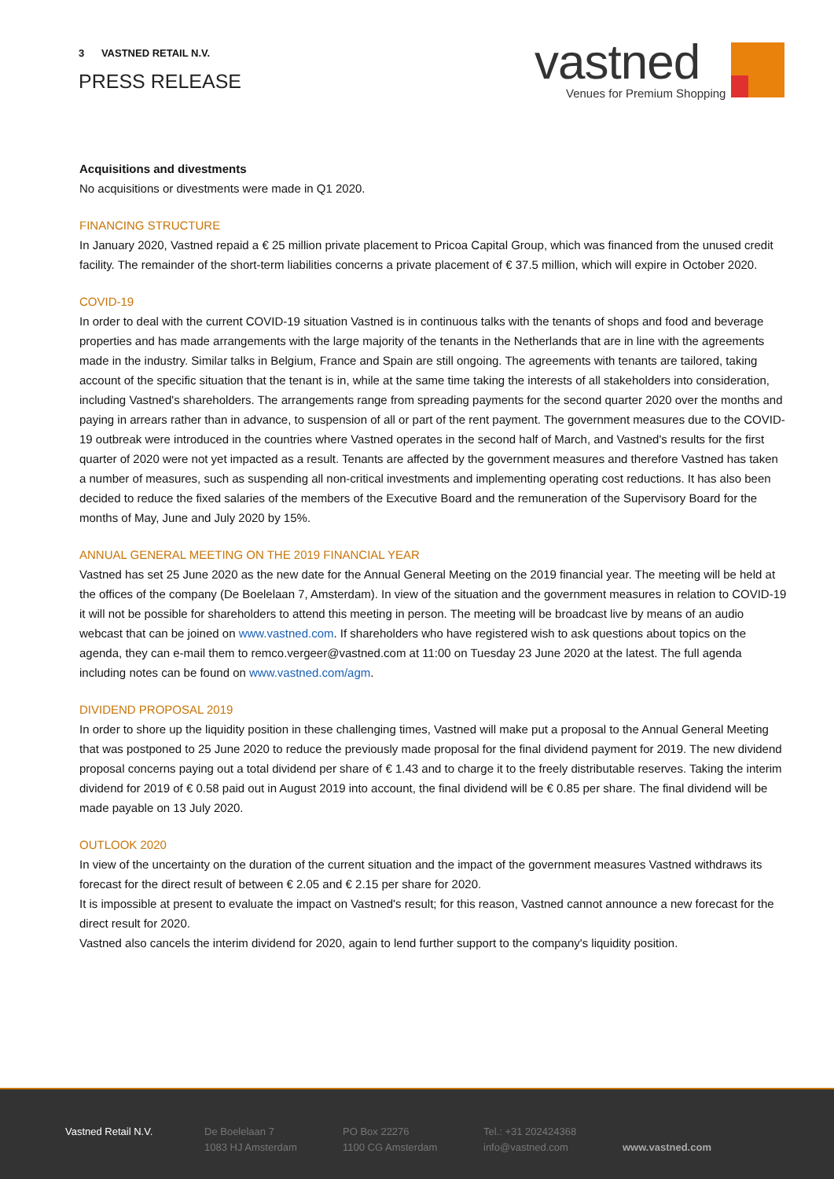3 VASTNED RETAIL N.V.
PRESS RELEASE
vastned
Venues for Premium Shopping
Acquisitions and divestments
No acquisitions or divestments were made in Q1 2020.
FINANCING STRUCTURE
In January 2020, Vastned repaid a € 25 million private placement to Pricoa Capital Group, which was financed from the unused credit facility. The remainder of the short-term liabilities concerns a private placement of € 37.5 million, which will expire in October 2020.
COVID-19
In order to deal with the current COVID-19 situation Vastned is in continuous talks with the tenants of shops and food and beverage properties and has made arrangements with the large majority of the tenants in the Netherlands that are in line with the agreements made in the industry. Similar talks in Belgium, France and Spain are still ongoing. The agreements with tenants are tailored, taking account of the specific situation that the tenant is in, while at the same time taking the interests of all stakeholders into consideration, including Vastned's shareholders. The arrangements range from spreading payments for the second quarter 2020 over the months and paying in arrears rather than in advance, to suspension of all or part of the rent payment. The government measures due to the COVID-19 outbreak were introduced in the countries where Vastned operates in the second half of March, and Vastned's results for the first quarter of 2020 were not yet impacted as a result. Tenants are affected by the government measures and therefore Vastned has taken a number of measures, such as suspending all non-critical investments and implementing operating cost reductions. It has also been decided to reduce the fixed salaries of the members of the Executive Board and the remuneration of the Supervisory Board for the months of May, June and July 2020 by 15%.
ANNUAL GENERAL MEETING ON THE 2019 FINANCIAL YEAR
Vastned has set 25 June 2020 as the new date for the Annual General Meeting on the 2019 financial year. The meeting will be held at the offices of the company (De Boelelaan 7, Amsterdam). In view of the situation and the government measures in relation to COVID-19 it will not be possible for shareholders to attend this meeting in person. The meeting will be broadcast live by means of an audio webcast that can be joined on www.vastned.com. If shareholders who have registered wish to ask questions about topics on the agenda, they can e-mail them to remco.vergeer@vastned.com at 11:00 on Tuesday 23 June 2020 at the latest. The full agenda including notes can be found on www.vastned.com/agm.
DIVIDEND PROPOSAL 2019
In order to shore up the liquidity position in these challenging times, Vastned will make put a proposal to the Annual General Meeting that was postponed to 25 June 2020 to reduce the previously made proposal for the final dividend payment for 2019. The new dividend proposal concerns paying out a total dividend per share of € 1.43 and to charge it to the freely distributable reserves. Taking the interim dividend for 2019 of € 0.58 paid out in August 2019 into account, the final dividend will be € 0.85 per share. The final dividend will be made payable on 13 July 2020.
OUTLOOK 2020
In view of the uncertainty on the duration of the current situation and the impact of the government measures Vastned withdraws its forecast for the direct result of between € 2.05 and € 2.15 per share for 2020.
It is impossible at present to evaluate the impact on Vastned's result; for this reason, Vastned cannot announce a new forecast for the direct result for 2020.
Vastned also cancels the interim dividend for 2020, again to lend further support to the company's liquidity position.
Vastned Retail N.V. De Boelelaan 7
1083 HJ Amsterdam
PO Box 22276
1100 CG Amsterdam
Tel.: +31 202424368
info@vastned.com
www.vastned.com